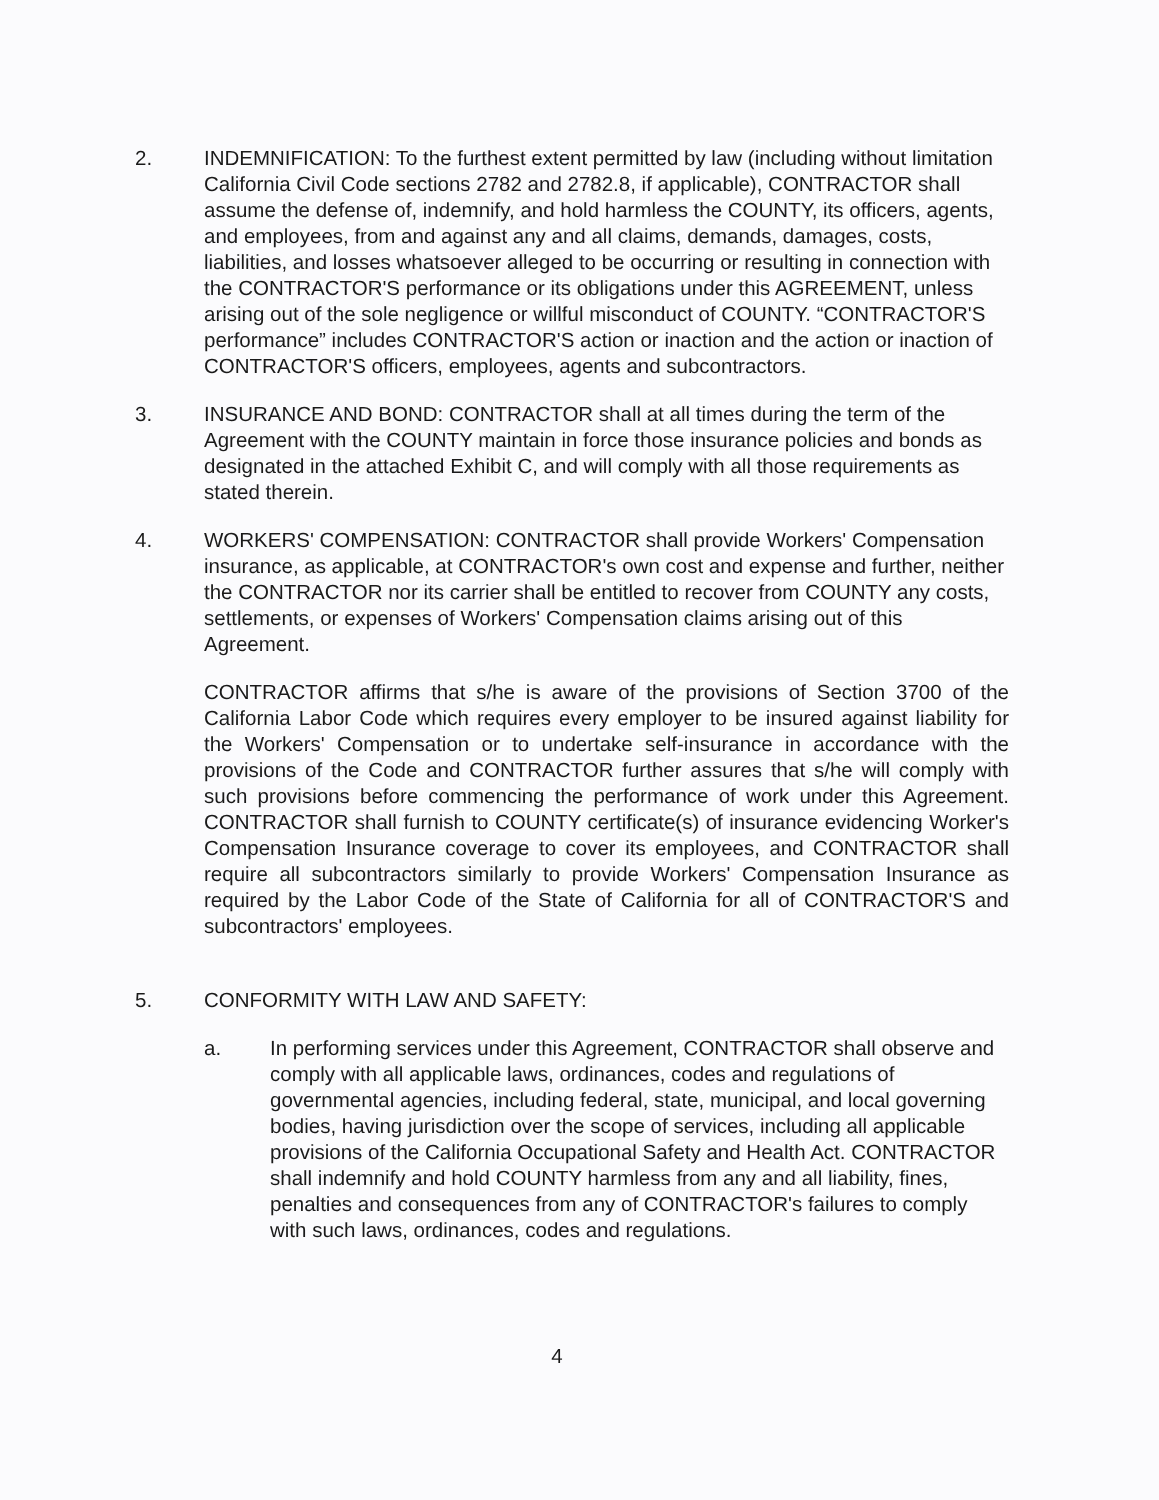2. INDEMNIFICATION: To the furthest extent permitted by law (including without limitation California Civil Code sections 2782 and 2782.8, if applicable), CONTRACTOR shall assume the defense of, indemnify, and hold harmless the COUNTY, its officers, agents, and employees, from and against any and all claims, demands, damages, costs, liabilities, and losses whatsoever alleged to be occurring or resulting in connection with the CONTRACTOR'S performance or its obligations under this AGREEMENT, unless arising out of the sole negligence or willful misconduct of COUNTY. “CONTRACTOR'S performance” includes CONTRACTOR'S action or inaction and the action or inaction of CONTRACTOR'S officers, employees, agents and subcontractors.
3. INSURANCE AND BOND: CONTRACTOR shall at all times during the term of the Agreement with the COUNTY maintain in force those insurance policies and bonds as designated in the attached Exhibit C, and will comply with all those requirements as stated therein.
4. WORKERS' COMPENSATION: CONTRACTOR shall provide Workers' Compensation insurance, as applicable, at CONTRACTOR's own cost and expense and further, neither the CONTRACTOR nor its carrier shall be entitled to recover from COUNTY any costs, settlements, or expenses of Workers' Compensation claims arising out of this Agreement.
CONTRACTOR affirms that s/he is aware of the provisions of Section 3700 of the California Labor Code which requires every employer to be insured against liability for the Workers' Compensation or to undertake self-insurance in accordance with the provisions of the Code and CONTRACTOR further assures that s/he will comply with such provisions before commencing the performance of work under this Agreement. CONTRACTOR shall furnish to COUNTY certificate(s) of insurance evidencing Worker's Compensation Insurance coverage to cover its employees, and CONTRACTOR shall require all subcontractors similarly to provide Workers' Compensation Insurance as required by the Labor Code of the State of California for all of CONTRACTOR'S and subcontractors' employees.
5. CONFORMITY WITH LAW AND SAFETY:
a. In performing services under this Agreement, CONTRACTOR shall observe and comply with all applicable laws, ordinances, codes and regulations of governmental agencies, including federal, state, municipal, and local governing bodies, having jurisdiction over the scope of services, including all applicable provisions of the California Occupational Safety and Health Act. CONTRACTOR shall indemnify and hold COUNTY harmless from any and all liability, fines, penalties and consequences from any of CONTRACTOR's failures to comply with such laws, ordinances, codes and regulations.
4